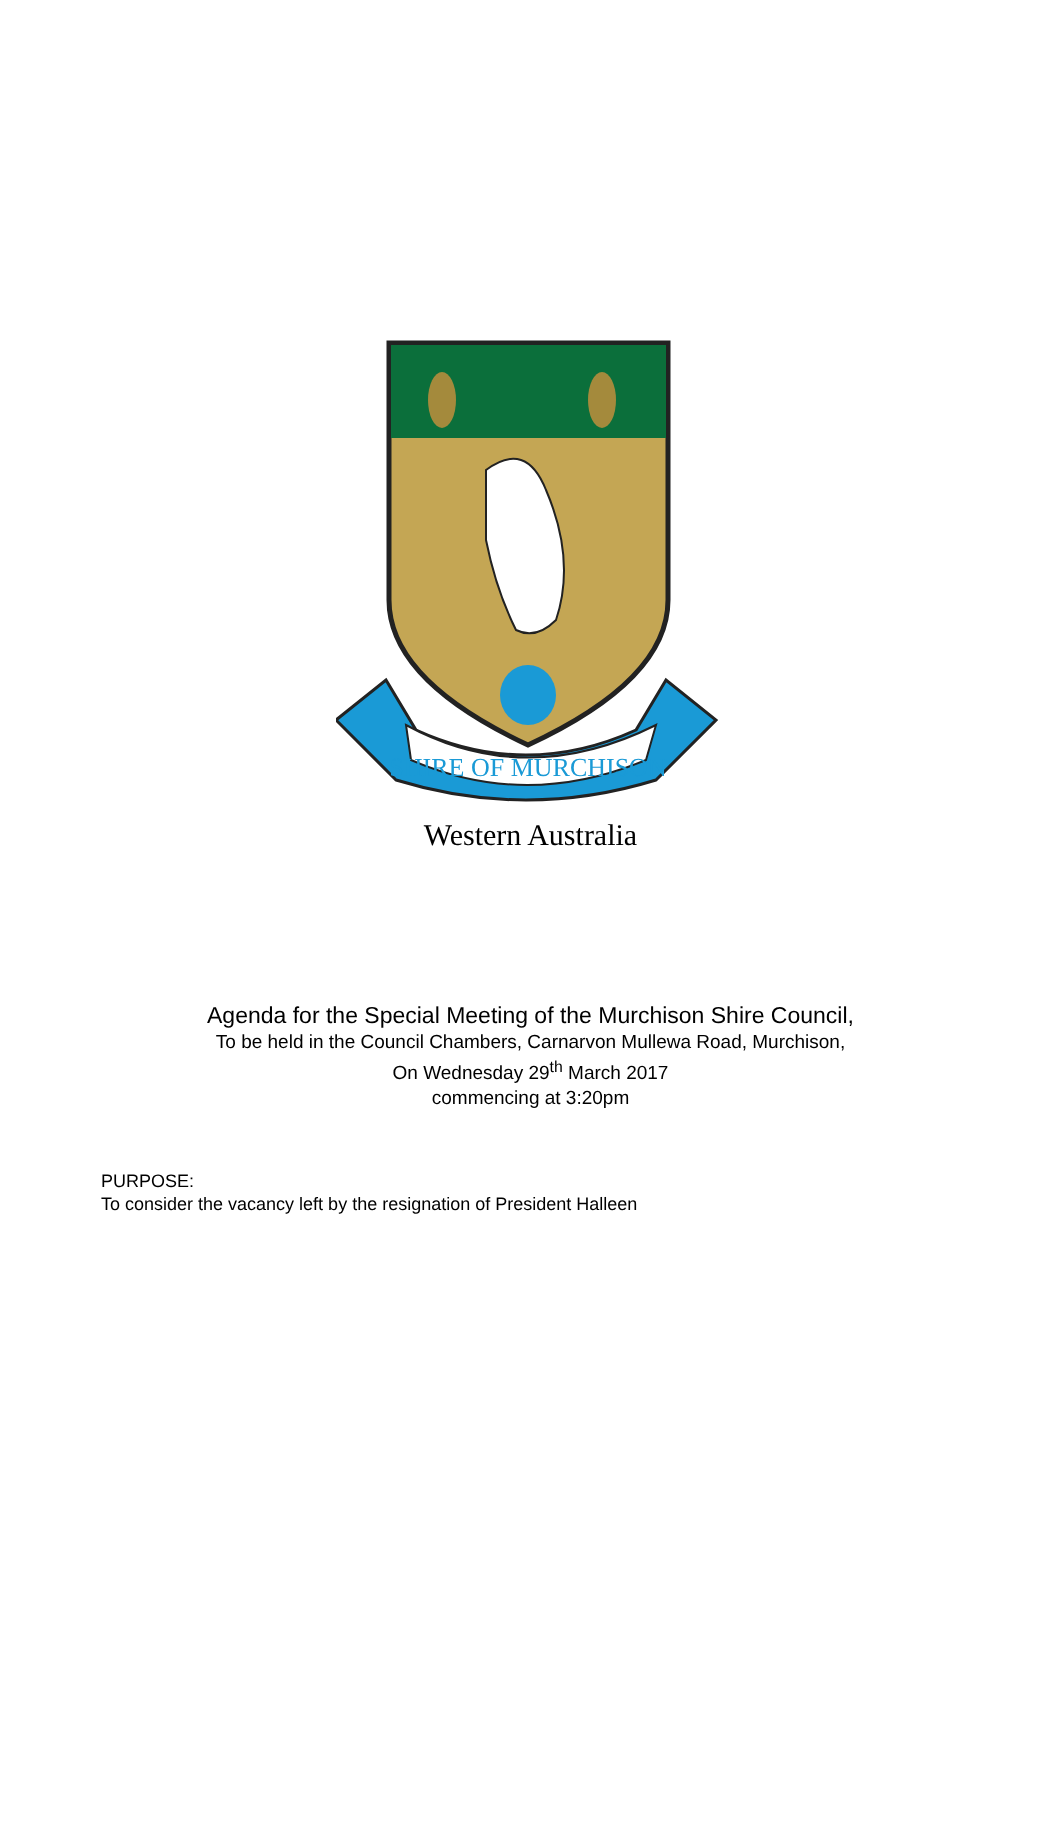SHIRE OF MURCHISON
Western Australia
Agenda for the Special Meeting of the Murchison Shire Council,
To be held in the Council Chambers, Carnarvon Mullewa Road, Murchison,
On Wednesday 29<sup>th</sup> March 2017
commencing at 3:20pm
PURPOSE:
To consider the vacancy left by the resignation of President Halleen